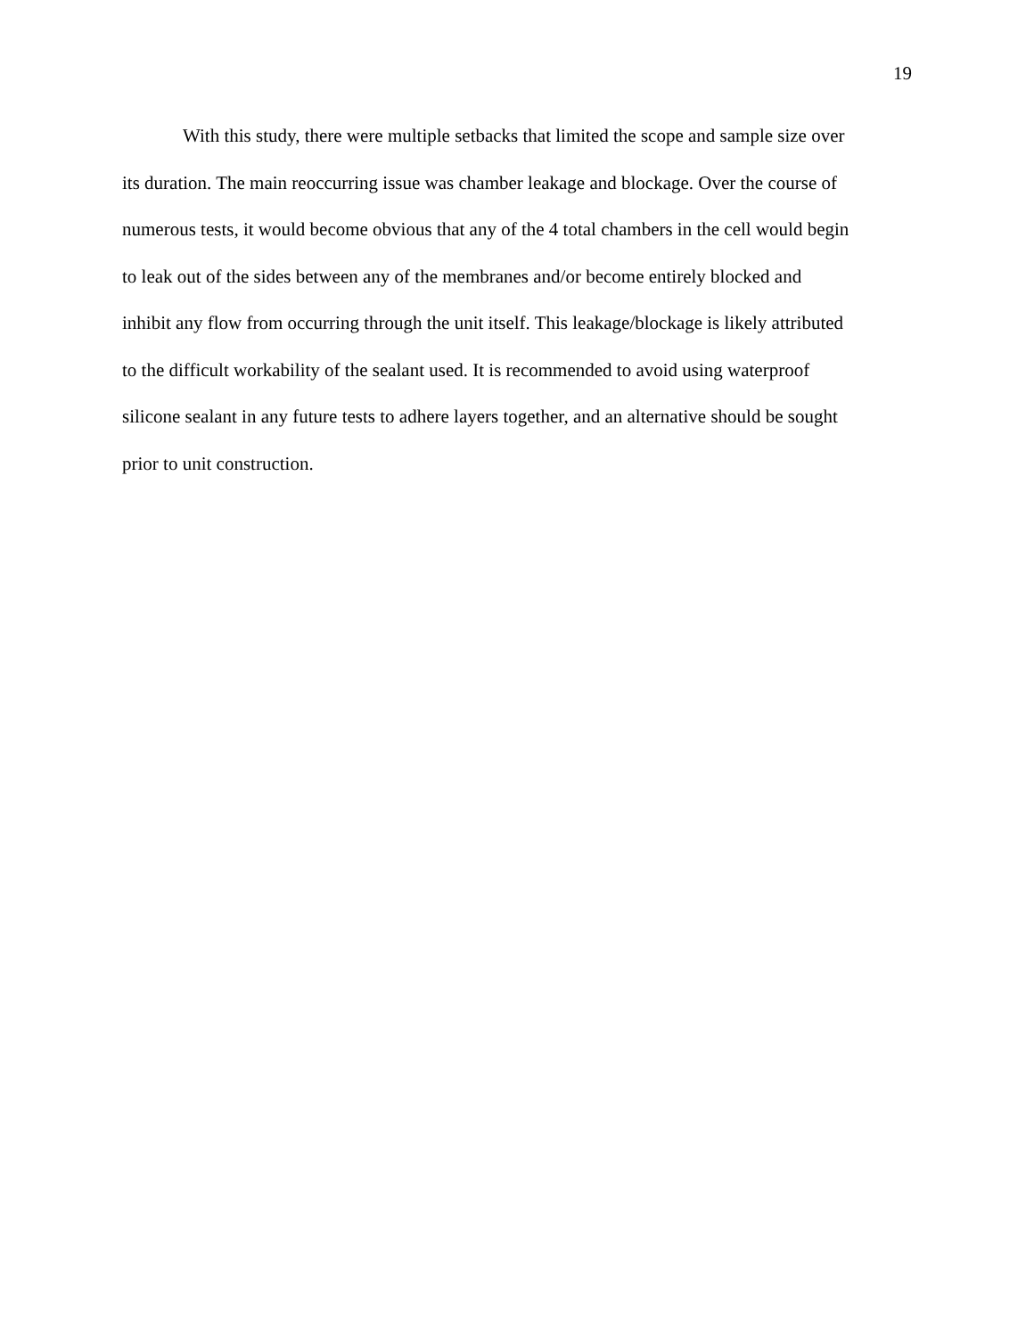19
With this study, there were multiple setbacks that limited the scope and sample size over
its duration. The main reoccurring issue was chamber leakage and blockage. Over the course of
numerous tests, it would become obvious that any of the 4 total chambers in the cell would begin
to leak out of the sides between any of the membranes and/or become entirely blocked and
inhibit any flow from occurring through the unit itself. This leakage/blockage is likely attributed
to the difficult workability of the sealant used. It is recommended to avoid using waterproof
silicone sealant in any future tests to adhere layers together, and an alternative should be sought
prior to unit construction.